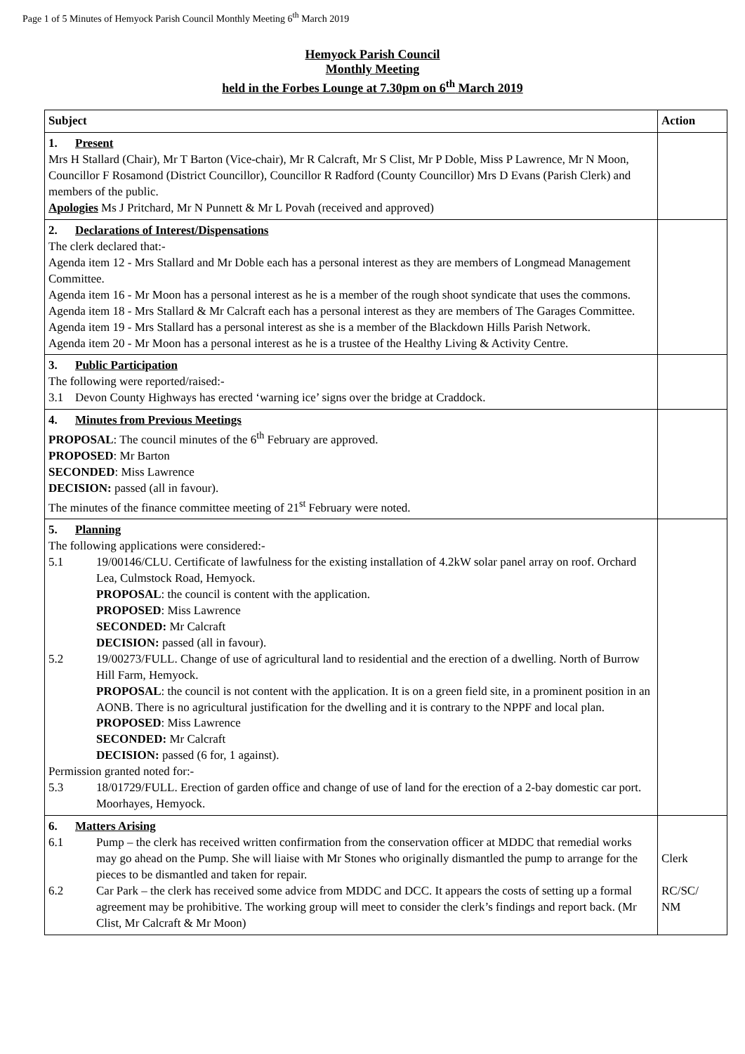Page 1 of 5 Minutes of Hemyock Parish Council Monthly Meeting 6<sup>th</sup> March 2019
Hemyock Parish Council
Monthly Meeting
held in the Forbes Lounge at 7.30pm on 6<sup>th</sup> March 2019
| Subject | Action |
| --- | --- |
| 1. Present Mrs H Stallard (Chair), Mr T Barton (Vice-chair), Mr R Calcraft, Mr S Clist, Mr P Doble, Miss P Lawrence, Mr N Moon, Councillor F Rosamond (District Councillor), Councillor R Radford (County Councillor) Mrs D Evans (Parish Clerk) and members of the public. Apologies Ms J Pritchard, Mr N Punnett & Mr L Povah (received and approved) | |
| 2. Declarations of Interest/Dispensations The clerk declared that:- Agenda item 12 - Mrs Stallard and Mr Doble each has a personal interest as they are members of Longmead Management Committee. Agenda item 16 - Mr Moon has a personal interest as he is a member of the rough shoot syndicate that uses the commons. Agenda item 18 - Mrs Stallard & Mr Calcraft each has a personal interest as they are members of The Garages Committee. Agenda item 19 - Mrs Stallard has a personal interest as she is a member of the Blackdown Hills Parish Network. Agenda item 20 - Mr Moon has a personal interest as he is a trustee of the Healthy Living & Activity Centre. | |
| 3. Public Participation The following were reported/raised:- 3.1 Devon County Highways has erected ‘warning ice’ signs over the bridge at Craddock. | |
| 4. Minutes from Previous Meetings PROPOSAL : The council minutes of the 6<sup>th</sup> February are approved. PROPOSED : Mr Barton SECONDED : Miss Lawrence DECISION: passed (all in favour). The minutes of the finance committee meeting of 21<sup>st</sup> February were noted. | |
| 5. Planning The following applications were considered:- 5.1 19/00146/CLU. Certificate of lawfulness for the existing installation of 4.2kW solar panel array on roof. Orchard Lea, Culmstock Road, Hemyock. PROPOSAL : the council is content with the application. PROPOSED : Miss Lawrence SECONDED: Mr Calcraft DECISION: passed (all in favour). 5.2 19/00273/FULL. Change of use of agricultural land to residential and the erection of a dwelling. North of Burrow Hill Farm, Hemyock. PROPOSAL : the council is not content with the application. It is on a green field site, in a prominent position in an AONB. There is no agricultural justification for the dwelling and it is contrary to the NPPF and local plan. PROPOSED : Miss Lawrence SECONDED: Mr Calcraft DECISION: passed (6 for, 1 against). Permission granted noted for:- 5.3 18/01729/FULL. Erection of garden office and change of use of land for the erection of a 2-bay domestic car port. Moorhayes, Hemyock. | |
| 6. Matters Arising 6.1 Pump – the clerk has received written confirmation from the conservation officer at MDDC that remedial works may go ahead on the Pump. She will liaise with Mr Stones who originally dismantled the pump to arrange for the pieces to be dismantled and taken for repair. 6.2 Car Park – the clerk has received some advice from MDDC and DCC. It appears the costs of setting up a formal agreement may be prohibitive. The working group will meet to consider the clerk’s findings and report back. (Mr Clist, Mr Calcraft & Mr Moon) | Clerk RC/SC/ NM |